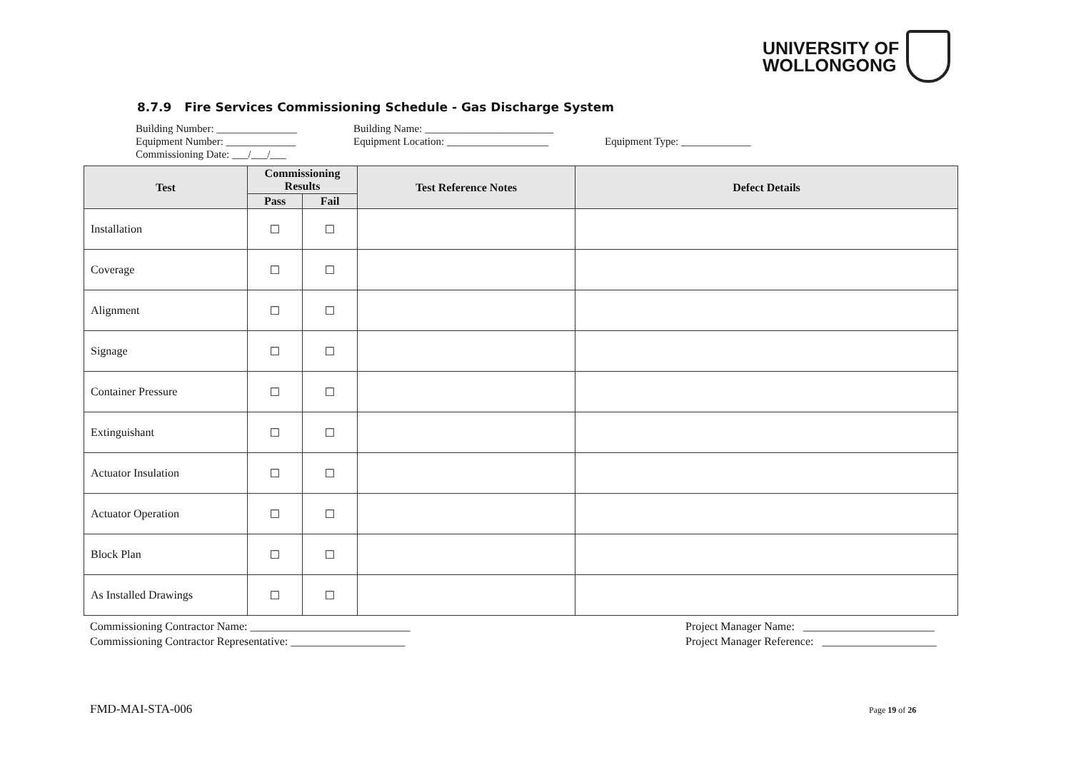UNIVERSITY OF
WOLLONGONG
8.7.9 Fire Services Commissioning Schedule - Gas Discharge System
Building Number: _______________ Building Name: ________________________
Equipment Number: _____________ Equipment Location: ___________________ Equipment Type: _____________
Commissioning Date: ___/___/___
| Test | Commissioning Results | | Test Reference Notes | Defect Details |
| --- | --- | --- | --- | --- |
| | Pass | Fail | | |
| Installation | ☐ | ☐ | | |
| Coverage | ☐ | ☐ | | |
| Alignment | ☐ | ☐ | | |
| Signage | ☐ | ☐ | | |
| Container Pressure | ☐ | ☐ | | |
| Extinguishant | ☐ | ☐ | | |
| Actuator Insulation | ☐ | ☐ | | |
| Actuator Operation | ☐ | ☐ | | |
| Block Plan | ☐ | ☐ | | |
| As Installed Drawings | ☐ | ☐ | | |
Commissioning Contractor Name: ____________________________
Commissioning Contractor Representative: ____________________
Project Manager Name: _______________________
Project Manager Reference: ____________________
FMD-MAI-STA-006 Page 19 of 26